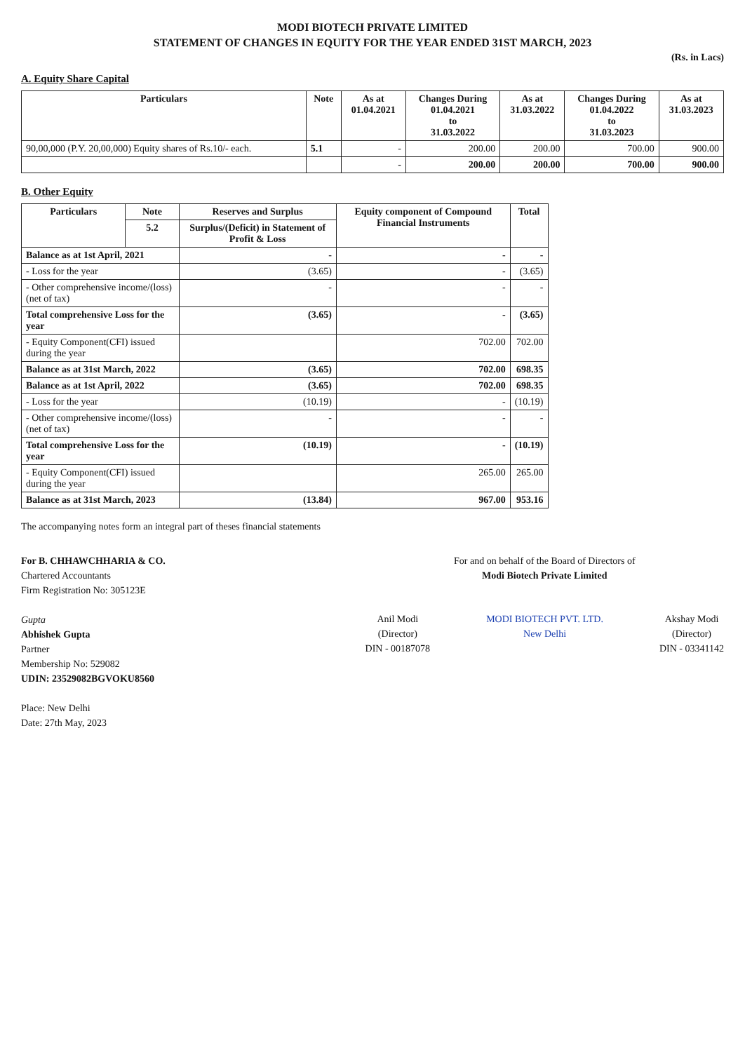MODI BIOTECH PRIVATE LIMITED
STATEMENT OF CHANGES IN EQUITY FOR THE YEAR ENDED 31ST MARCH, 2023
(Rs. in Lacs)
A. Equity Share Capital
| Particulars | Note | As at 01.04.2021 | Changes During 01.04.2021 to 31.03.2022 | As at 31.03.2022 | Changes During 01.04.2022 to 31.03.2023 | As at 31.03.2023 |
| --- | --- | --- | --- | --- | --- | --- |
| 90,00,000 (P.Y. 20,00,000) Equity shares of Rs.10/- each. | 5.1 | - | 200.00 | 200.00 | 700.00 | 900.00 |
| | | - | 200.00 | 200.00 | 700.00 | 900.00 |
B. Other Equity
| Particulars | Note | Reserves and Surplus | Equity component of Compound Financial Instruments | Total |
| --- | --- | --- | --- | --- |
| | 5.2 | Surplus/(Deficit) in Statement of Profit & Loss | | |
| Balance as at 1st April, 2021 | | - | - | - |
| - Loss for the year | | (3.65) | - | (3.65) |
| - Other comprehensive income/(loss) (net of tax) | | - | - | - |
| Total comprehensive Loss for the year | | (3.65) | - | (3.65) |
| - Equity Component(CFI) issued during the year | | | 702.00 | 702.00 |
| Balance as at 31st March, 2022 | | (3.65) | 702.00 | 698.35 |
| Balance as at 1st April, 2022 | | (3.65) | 702.00 | 698.35 |
| - Loss for the year | | (10.19) | - | (10.19) |
| - Other comprehensive income/(loss) (net of tax) | | - | - | - |
| Total comprehensive Loss for the year | | (10.19) | - | (10.19) |
| - Equity Component(CFI) issued during the year | | | 265.00 | 265.00 |
| Balance as at 31st March, 2023 | | (13.84) | 967.00 | 953.16 |
The accompanying notes form an integral part of theses financial statements
For B. CHHAWCHHARIA & CO.
Chartered Accountants
Firm Registration No: 305123E
Gupta
Abhishek Gupta
Partner
Membership No: 529082
UDIN: 23529082BGVOKU8560
Place: New Delhi
Date: 27th May, 2023
For and on behalf of the Board of Directors of
Modi Biotech Private Limited
Anil Modi
(Director)
DIN - 00187078
MODI BIOTECH PVT. LTD.
New Delhi
Akshay Modi
(Director)
DIN - 03341142